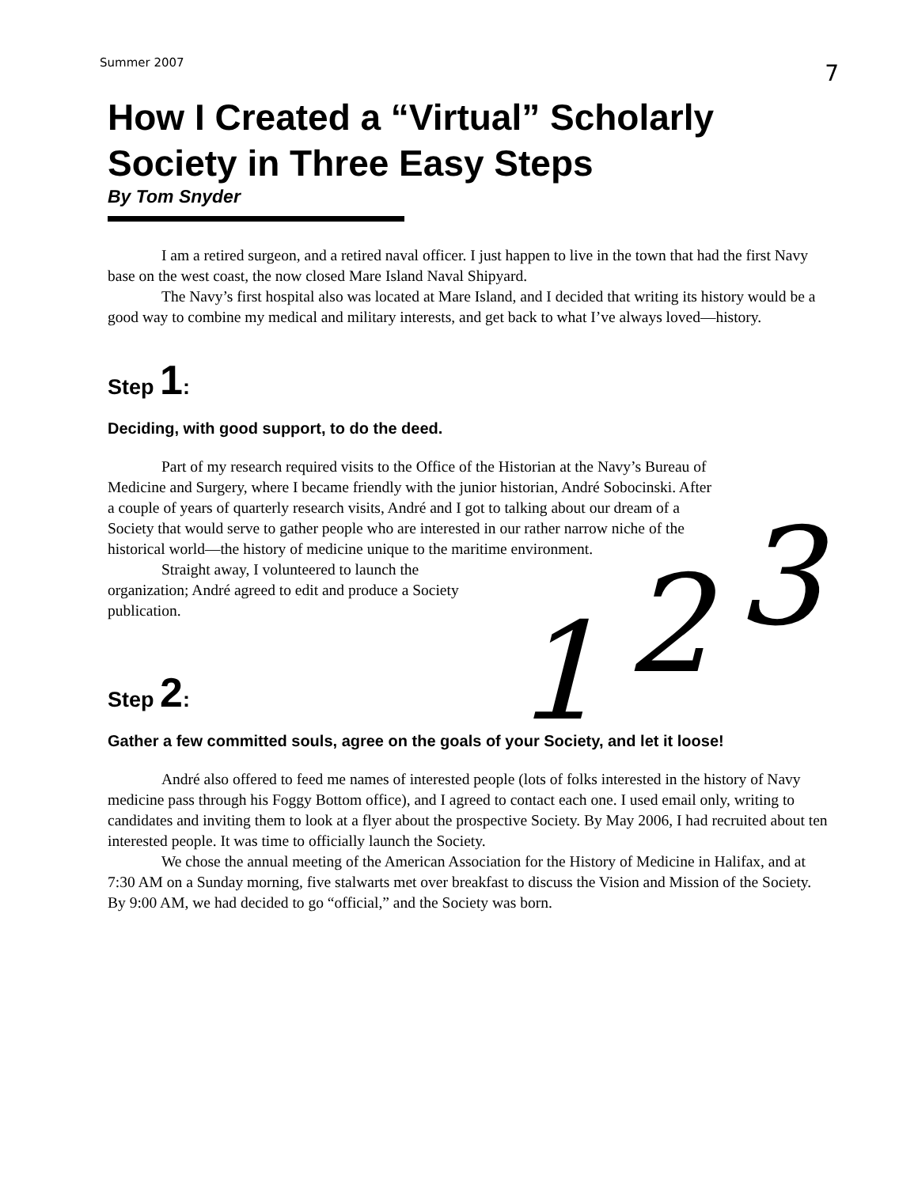Summer 2007 7
How I Created a “Virtual” Scholarly Society in Three Easy Steps
By Tom Snyder
I am a retired surgeon, and a retired naval officer. I just happen to live in the town that had the first Navy base on the west coast, the now closed Mare Island Naval Shipyard.
The Navy’s first hospital also was located at Mare Island, and I decided that writing its history would be a good way to combine my medical and military interests, and get back to what I’ve always loved—history.
Step 1:
Deciding, with good support, to do the deed.
Part of my research required visits to the Office of the Historian at the Navy’s Bureau of Medicine and Surgery, where I became friendly with the junior historian, André Sobocinski. After a couple of years of quarterly research visits, André and I got to talking about our dream of a Society that would serve to gather people who are interested in our rather narrow niche of the historical world—the history of medicine unique to the maritime environment.
Straight away, I volunteered to launch the organization; André agreed to edit and produce a Society publication.
Step 2:
Gather a few committed souls, agree on the goals of your Society, and let it loose!
André also offered to feed me names of interested people (lots of folks interested in the history of Navy medicine pass through his Foggy Bottom office), and I agreed to contact each one. I used email only, writing to candidates and inviting them to look at a flyer about the prospective Society. By May 2006, I had recruited about ten interested people. It was time to officially launch the Society.
We chose the annual meeting of the American Association for the History of Medicine in Halifax, and at 7:30 AM on a Sunday morning, five stalwarts met over breakfast to discuss the Vision and Mission of the Society. By 9:00 AM, we had decided to go “official,” and the Society was born.
1 2 3